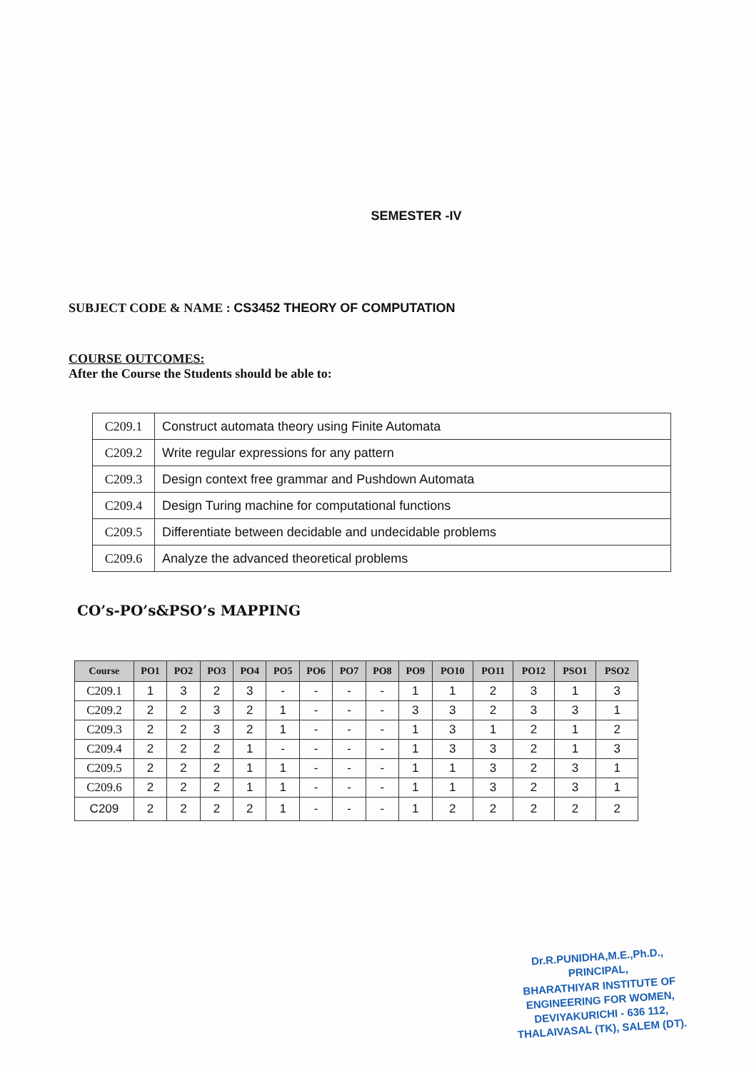SEMESTER -IV
SUBJECT CODE & NAME : CS3452 THEORY OF COMPUTATION
COURSE OUTCOMES:
After the Course the Students should be able to:
| C209.1 | Construct automata theory using Finite Automata |
| C209.2 | Write regular expressions for any pattern |
| C209.3 | Design context free grammar and Pushdown Automata |
| C209.4 | Design Turing machine for computational functions |
| C209.5 | Differentiate between decidable and undecidable problems |
| C209.6 | Analyze the advanced theoretical problems |
CO’s-PO’s&PSO’s MAPPING
| Course | PO1 | PO2 | PO3 | PO4 | PO5 | PO6 | PO7 | PO8 | PO9 | PO10 | PO11 | PO12 | PSO1 | PSO2 |
| --- | --- | --- | --- | --- | --- | --- | --- | --- | --- | --- | --- | --- | --- | --- |
| C209.1 | 1 | 3 | 2 | 3 | - | - | - | - | 1 | 1 | 2 | 3 | 1 | 3 |
| C209.2 | 2 | 2 | 3 | 2 | 1 | - | - | - | 3 | 3 | 2 | 3 | 3 | 1 |
| C209.3 | 2 | 2 | 3 | 2 | 1 | - | - | - | 1 | 3 | 1 | 2 | 1 | 2 |
| C209.4 | 2 | 2 | 2 | 1 | - | - | - | - | 1 | 3 | 3 | 2 | 1 | 3 |
| C209.5 | 2 | 2 | 2 | 1 | 1 | - | - | - | 1 | 1 | 3 | 2 | 3 | 1 |
| C209.6 | 2 | 2 | 2 | 1 | 1 | - | - | - | 1 | 1 | 3 | 2 | 3 | 1 |
| C209 | 2 | 2 | 2 | 2 | 1 | - | - | - | 1 | 2 | 2 | 2 | 2 | 2 |
Dr.R.PUNIDHA,M.E.,Ph.D.,
PRINCIPAL,
BHARATHIYAR INSTITUTE OF
ENGINEERING FOR WOMEN,
DEVIYAKURICHI - 636 112,
THALAIVASAL (TK), SALEM (DT).